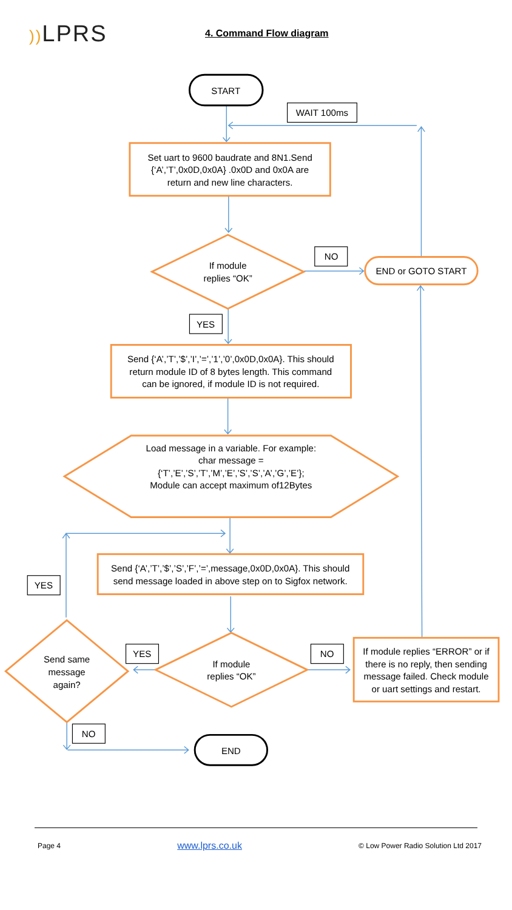)) LPRS
4. Command Flow diagram
START
WAIT 100ms
Set uart to 9600 baudrate and 8N1.Send
{‘A’,’T’,0x0D,0x0A} .0x0D and 0x0A are
return and new line characters.
If module
replies “OK”
NO
END or GOTO START
YES
Send {‘A’,’T’,’$’,’I’,’=’,’1’,’0’,0x0D,0x0A}. This should
return module ID of 8 bytes length. This command
can be ignored, if module ID is not required.
Load message in a variable. For example:
char message =
{‘T’,’E’,’S’,’T’,’M’,’E’,’S’,’S’,’A’,’G’,’E’};
Module can accept maximum of12Bytes
Send {‘A’,’T’,’$’,’S’,’F’,’=’,message,0x0D,0x0A}. This should
send message loaded in above step on to Sigfox network.
YES
Send same
message
again?
YES
If module
replies “OK”
NO
If module replies “ERROR” or if
there is no reply, then sending
message failed. Check module
or uart settings and restart.
NO
END
Page 4 www.lprs.co.uk © Low Power Radio Solution Ltd 2017